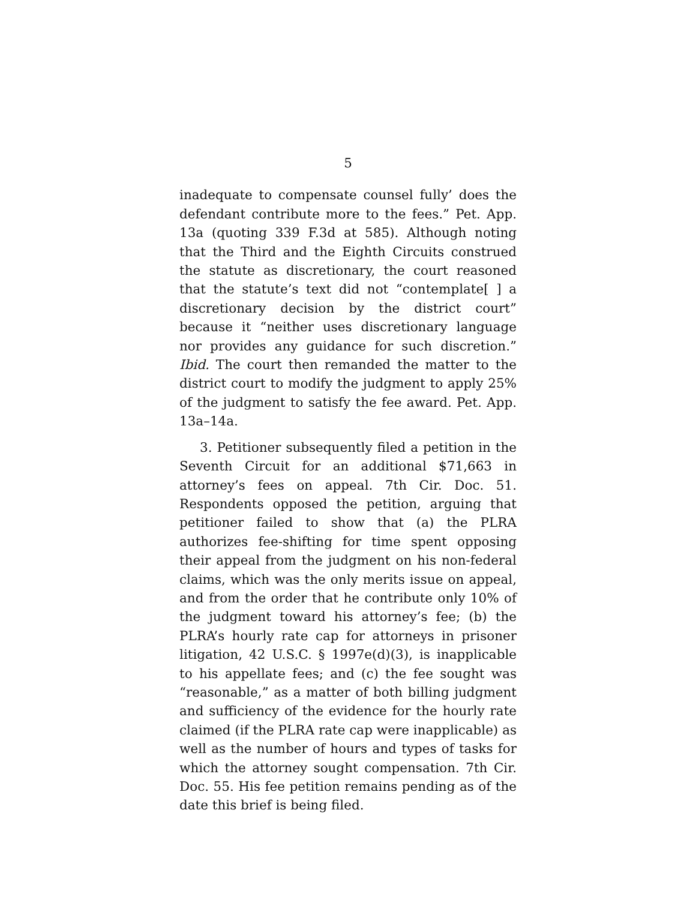5
inadequate to compensate counsel fully’ does the defendant contribute more to the fees.” Pet. App. 13a (quoting 339 F.3d at 585). Although noting that the Third and the Eighth Circuits construed the statute as discretionary, the court reasoned that the statute’s text did not “contemplate[ ] a discretionary decision by the district court” because it “neither uses discretionary language nor provides any guidance for such discretion.” Ibid. The court then remanded the matter to the district court to modify the judgment to apply 25% of the judgment to satisfy the fee award. Pet. App. 13a–14a.
3. Petitioner subsequently filed a petition in the Seventh Circuit for an additional $71,663 in attorney’s fees on appeal. 7th Cir. Doc. 51. Respondents opposed the petition, arguing that petitioner failed to show that (a) the PLRA authorizes fee-shifting for time spent opposing their appeal from the judgment on his non-federal claims, which was the only merits issue on appeal, and from the order that he contribute only 10% of the judgment toward his attorney’s fee; (b) the PLRA’s hourly rate cap for attorneys in prisoner litigation, 42 U.S.C. § 1997e(d)(3), is inapplicable to his appellate fees; and (c) the fee sought was “reasonable,” as a matter of both billing judgment and sufficiency of the evidence for the hourly rate claimed (if the PLRA rate cap were inapplicable) as well as the number of hours and types of tasks for which the attorney sought compensation. 7th Cir. Doc. 55. His fee petition remains pending as of the date this brief is being filed.